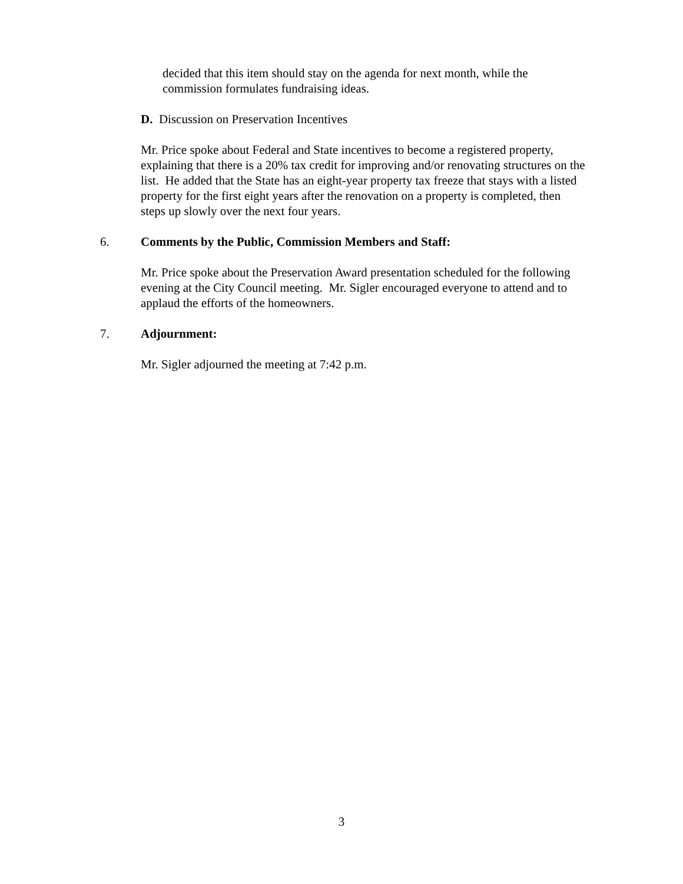decided that this item should stay on the agenda for next month, while the commission formulates fundraising ideas.
D. Discussion on Preservation Incentives
Mr. Price spoke about Federal and State incentives to become a registered property, explaining that there is a 20% tax credit for improving and/or renovating structures on the list. He added that the State has an eight-year property tax freeze that stays with a listed property for the first eight years after the renovation on a property is completed, then steps up slowly over the next four years.
6. Comments by the Public, Commission Members and Staff:
Mr. Price spoke about the Preservation Award presentation scheduled for the following evening at the City Council meeting. Mr. Sigler encouraged everyone to attend and to applaud the efforts of the homeowners.
7. Adjournment:
Mr. Sigler adjourned the meeting at 7:42 p.m.
3